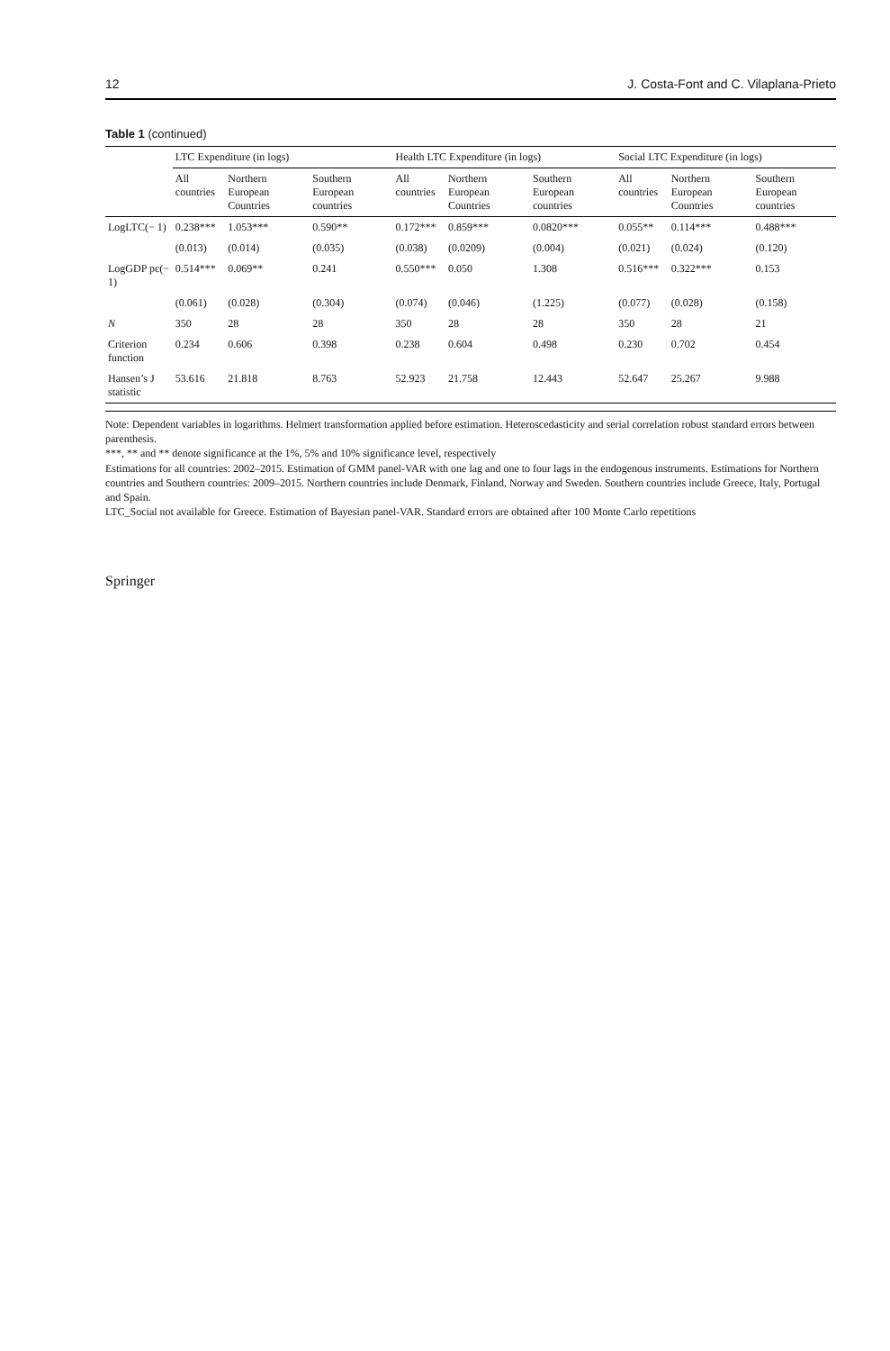12 J. Costa-Font and C. Vilaplana-Prieto
Table 1 (continued)
| | LTC Expenditure (in logs) | | | Health LTC Expenditure (in logs) | | | Social LTC Expenditure (in logs) | | |
| --- | --- | --- | --- | --- | --- | --- | --- | --- | --- |
| | All countries | Northern European Countries | Southern European countries | All countries | Northern European Countries | Southern European countries | All countries | Northern European Countries | Southern European countries |
| LogLTC(− 1) | 0.238*** | 1.053*** | 0.590** | 0.172*** | 0.859*** | 0.0820*** | 0.055** | 0.114*** | 0.488*** |
| | (0.013) | (0.014) | (0.035) | (0.038) | (0.0209) | (0.004) | (0.021) | (0.024) | (0.120) |
| LogGDP pc(− 1) | 0.514*** | 0.069** | 0.241 | 0.550*** | 0.050 | 1.308 | 0.516*** | 0.322*** | 0.153 |
| | (0.061) | (0.028) | (0.304) | (0.074) | (0.046) | (1.225) | (0.077) | (0.028) | (0.158) |
| N | 350 | 28 | 28 | 350 | 28 | 28 | 350 | 28 | 21 |
| Criterion function | 0.234 | 0.606 | 0.398 | 0.238 | 0.604 | 0.498 | 0.230 | 0.702 | 0.454 |
| Hansen’s J statistic | 53.616 | 21.818 | 8.763 | 52.923 | 21.758 | 12.443 | 52.647 | 25.267 | 9.988 |
Note: Dependent variables in logarithms. Helmert transformation applied before estimation. Heteroscedasticity and serial correlation robust standard errors between parenthesis.
***, ** and ** denote significance at the 1%, 5% and 10% significance level, respectively
Estimations for all countries: 2002–2015. Estimation of GMM panel-VAR with one lag and one to four lags in the endogenous instruments. Estimations for Northern countries and Southern countries: 2009–2015. Northern countries include Denmark, Finland, Norway and Sweden. Southern countries include Greece, Italy, Portugal and Spain.
LTC_Social not available for Greece. Estimation of Bayesian panel-VAR. Standard errors are obtained after 100 Monte Carlo repetitions
Springer